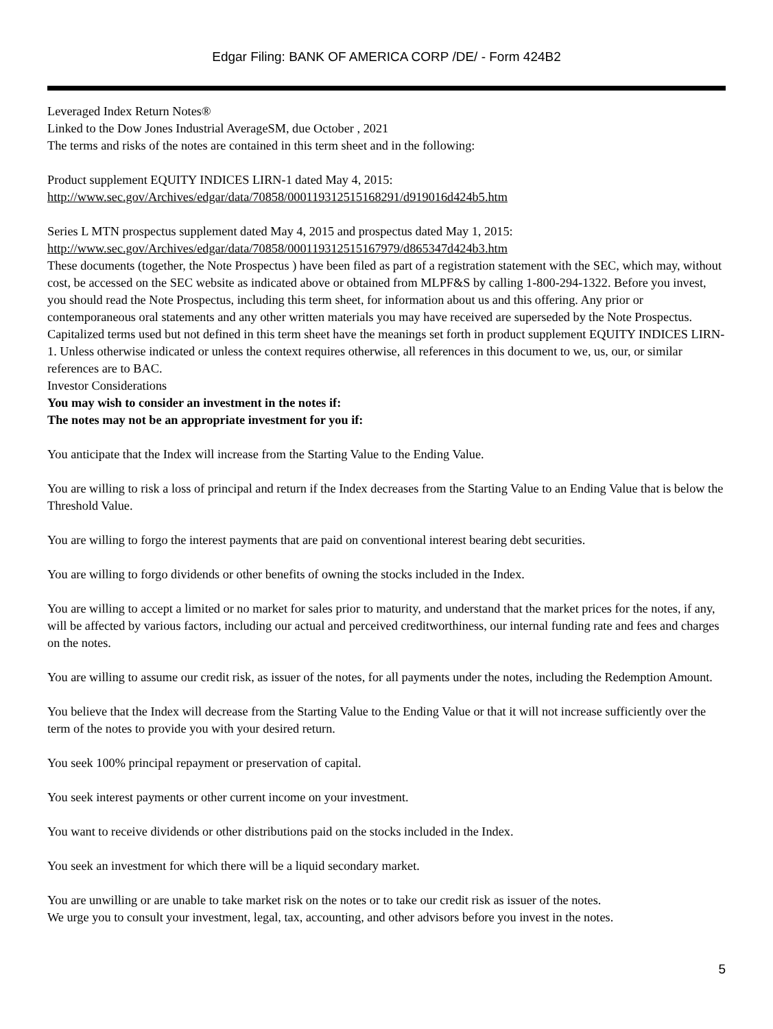Edgar Filing: BANK OF AMERICA CORP /DE/ - Form 424B2
Leveraged Index Return Notes®
Linked to the Dow Jones Industrial AverageSM, due October , 2021
The terms and risks of the notes are contained in this term sheet and in the following:
Product supplement EQUITY INDICES LIRN-1 dated May 4, 2015:
http://www.sec.gov/Archives/edgar/data/70858/000119312515168291/d919016d424b5.htm
Series L MTN prospectus supplement dated May 4, 2015 and prospectus dated May 1, 2015:
http://www.sec.gov/Archives/edgar/data/70858/000119312515167979/d865347d424b3.htm
These documents (together, the Note Prospectus ) have been filed as part of a registration statement with the SEC, which may, without cost, be accessed on the SEC website as indicated above or obtained from MLPF&S by calling 1-800-294-1322. Before you invest, you should read the Note Prospectus, including this term sheet, for information about us and this offering. Any prior or contemporaneous oral statements and any other written materials you may have received are superseded by the Note Prospectus. Capitalized terms used but not defined in this term sheet have the meanings set forth in product supplement EQUITY INDICES LIRN-1. Unless otherwise indicated or unless the context requires otherwise, all references in this document to we, us, our, or similar references are to BAC.
Investor Considerations
You may wish to consider an investment in the notes if:
The notes may not be an appropriate investment for you if:
You anticipate that the Index will increase from the Starting Value to the Ending Value.
You are willing to risk a loss of principal and return if the Index decreases from the Starting Value to an Ending Value that is below the Threshold Value.
You are willing to forgo the interest payments that are paid on conventional interest bearing debt securities.
You are willing to forgo dividends or other benefits of owning the stocks included in the Index.
You are willing to accept a limited or no market for sales prior to maturity, and understand that the market prices for the notes, if any, will be affected by various factors, including our actual and perceived creditworthiness, our internal funding rate and fees and charges on the notes.
You are willing to assume our credit risk, as issuer of the notes, for all payments under the notes, including the Redemption Amount.
You believe that the Index will decrease from the Starting Value to the Ending Value or that it will not increase sufficiently over the term of the notes to provide you with your desired return.
You seek 100% principal repayment or preservation of capital.
You seek interest payments or other current income on your investment.
You want to receive dividends or other distributions paid on the stocks included in the Index.
You seek an investment for which there will be a liquid secondary market.
You are unwilling or are unable to take market risk on the notes or to take our credit risk as issuer of the notes.
We urge you to consult your investment, legal, tax, accounting, and other advisors before you invest in the notes.
5